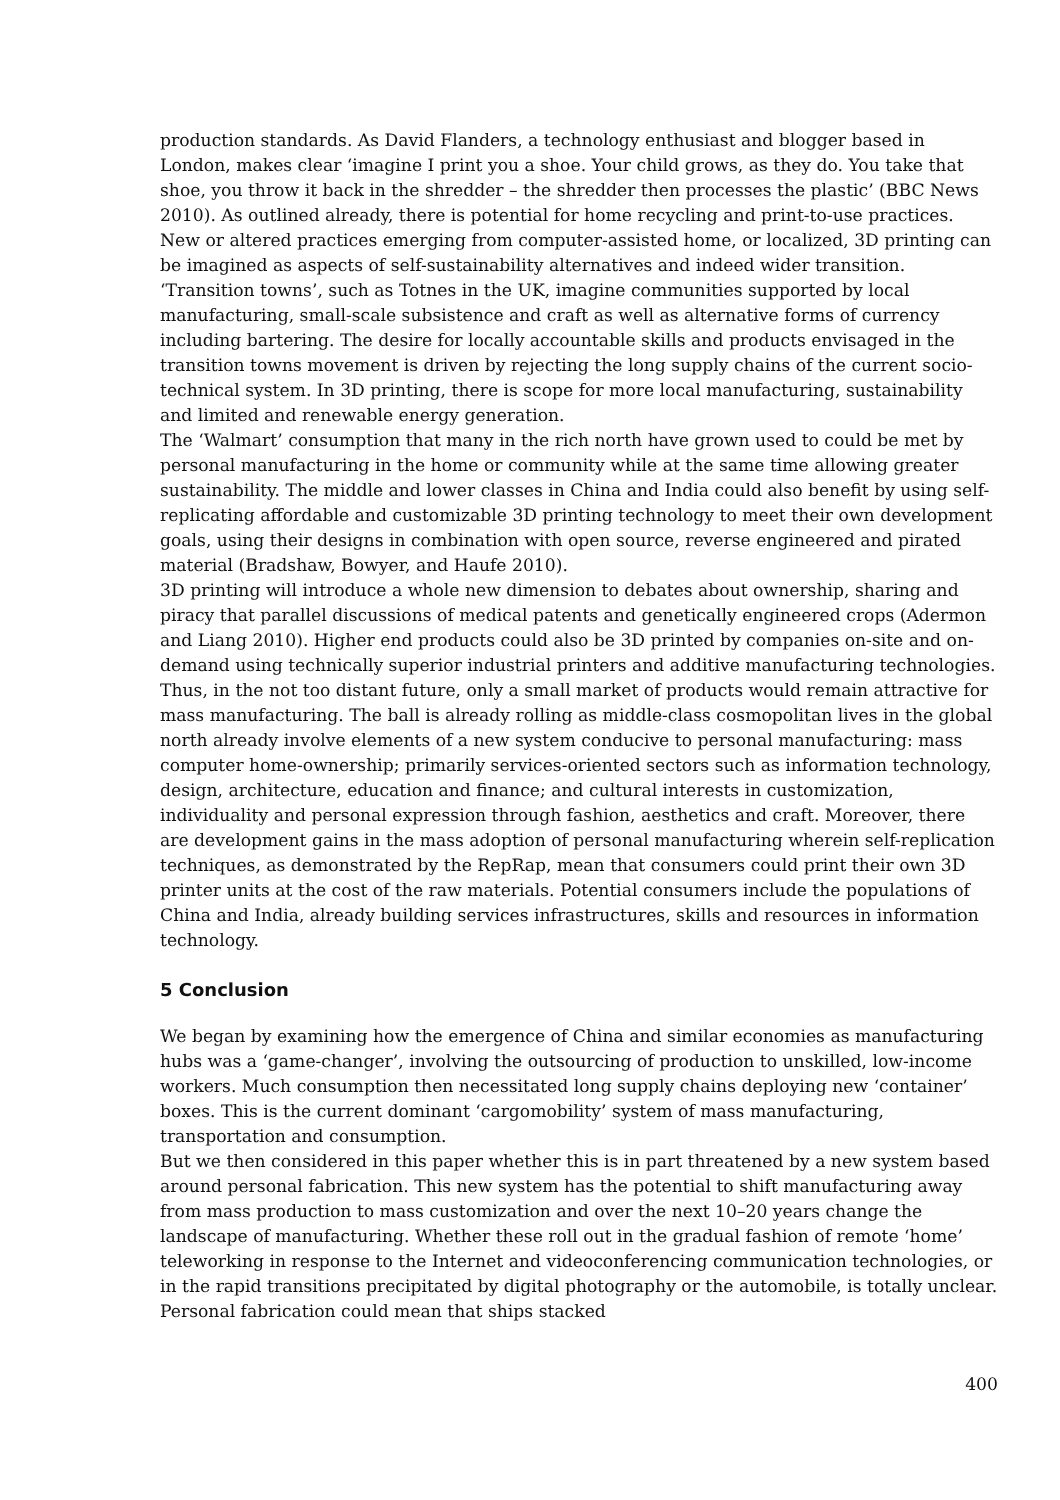production standards. As David Flanders, a technology enthusiast and blogger based in London, makes clear ‘imagine I print you a shoe. Your child grows, as they do. You take that shoe, you throw it back in the shredder – the shredder then processes the plastic’ (BBC News 2010). As outlined already, there is potential for home recycling and print-to-use practices. New or altered practices emerging from computer-assisted home, or localized, 3D printing can be imagined as aspects of self-sustainability alternatives and indeed wider transition.
‘Transition towns’, such as Totnes in the UK, imagine communities supported by local manufacturing, small-scale subsistence and craft as well as alternative forms of currency including bartering. The desire for locally accountable skills and products envisaged in the transition towns movement is driven by rejecting the long supply chains of the current socio-technical system. In 3D printing, there is scope for more local manufacturing, sustainability and limited and renewable energy generation.
The ‘Walmart’ consumption that many in the rich north have grown used to could be met by personal manufacturing in the home or community while at the same time allowing greater sustainability. The middle and lower classes in China and India could also benefit by using self-replicating affordable and customizable 3D printing technology to meet their own development goals, using their designs in combination with open source, reverse engineered and pirated material (Bradshaw, Bowyer, and Haufe 2010).
3D printing will introduce a whole new dimension to debates about ownership, sharing and piracy that parallel discussions of medical patents and genetically engineered crops (Adermon and Liang 2010). Higher end products could also be 3D printed by companies on-site and on-demand using technically superior industrial printers and additive manufacturing technologies. Thus, in the not too distant future, only a small market of products would remain attractive for mass manufacturing. The ball is already rolling as middle-class cosmopolitan lives in the global north already involve elements of a new system conducive to personal manufacturing: mass computer home-ownership; primarily services-oriented sectors such as information technology, design, architecture, education and finance; and cultural interests in customization, individuality and personal expression through fashion, aesthetics and craft. Moreover, there are development gains in the mass adoption of personal manufacturing wherein self-replication techniques, as demonstrated by the RepRap, mean that consumers could print their own 3D printer units at the cost of the raw materials. Potential consumers include the populations of China and India, already building services infrastructures, skills and resources in information technology.
5 Conclusion
We began by examining how the emergence of China and similar economies as manufacturing hubs was a ‘game-changer’, involving the outsourcing of production to unskilled, low-income workers. Much consumption then necessitated long supply chains deploying new ‘container’ boxes. This is the current dominant ‘cargomobility’ system of mass manufacturing, transportation and consumption.
But we then considered in this paper whether this is in part threatened by a new system based around personal fabrication. This new system has the potential to shift manufacturing away from mass production to mass customization and over the next 10–20 years change the landscape of manufacturing. Whether these roll out in the gradual fashion of remote ‘home’ teleworking in response to the Internet and videoconferencing communication technologies, or in the rapid transitions precipitated by digital photography or the automobile, is totally unclear. Personal fabrication could mean that ships stacked
400